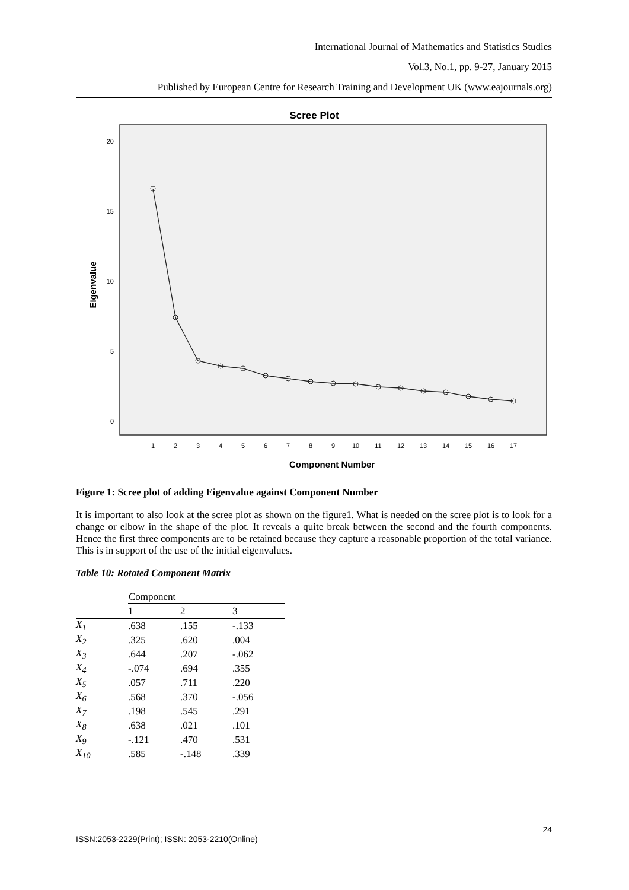International Journal of Mathematics and Statistics Studies
Vol.3, No.1, pp. 9-27, January 2015
Published by European Centre for Research Training and Development UK (www.eajournals.org)
Scree Plot
20
15
10
5
0
Eigenvalue
1
2
3
4
5
6
7
8
9
10
11
12
13
14
15
16
17
Component Number
Figure 1: Scree plot of adding Eigenvalue against Component Number
It is important to also look at the scree plot as shown on the figure1. What is needed on the scree plot is to look for a change or elbow in the shape of the plot. It reveals a quite break between the second and the fourth components. Hence the first three components are to be retained because they capture a reasonable proportion of the total variance. This is in support of the use of the initial eigenvalues.
Table 10: Rotated Component Matrix
| | Component | | |
| --- | --- | --- | --- |
| | 1 | 2 | 3 |
| X<sub>1</sub> | .638 | .155 | -.133 |
| X<sub>2</sub> | .325 | .620 | .004 |
| X<sub>3</sub> | .644 | .207 | -.062 |
| X<sub>4</sub> | -.074 | .694 | .355 |
| X<sub>5</sub> | .057 | .711 | .220 |
| X<sub>6</sub> | .568 | .370 | -.056 |
| X<sub>7</sub> | .198 | .545 | .291 |
| X<sub>8</sub> | .638 | .021 | .101 |
| X<sub>9</sub> | -.121 | .470 | .531 |
| X<sub>10</sub> | .585 | -.148 | .339 |
24
ISSN:2053-2229(Print); ISSN: 2053-2210(Online)